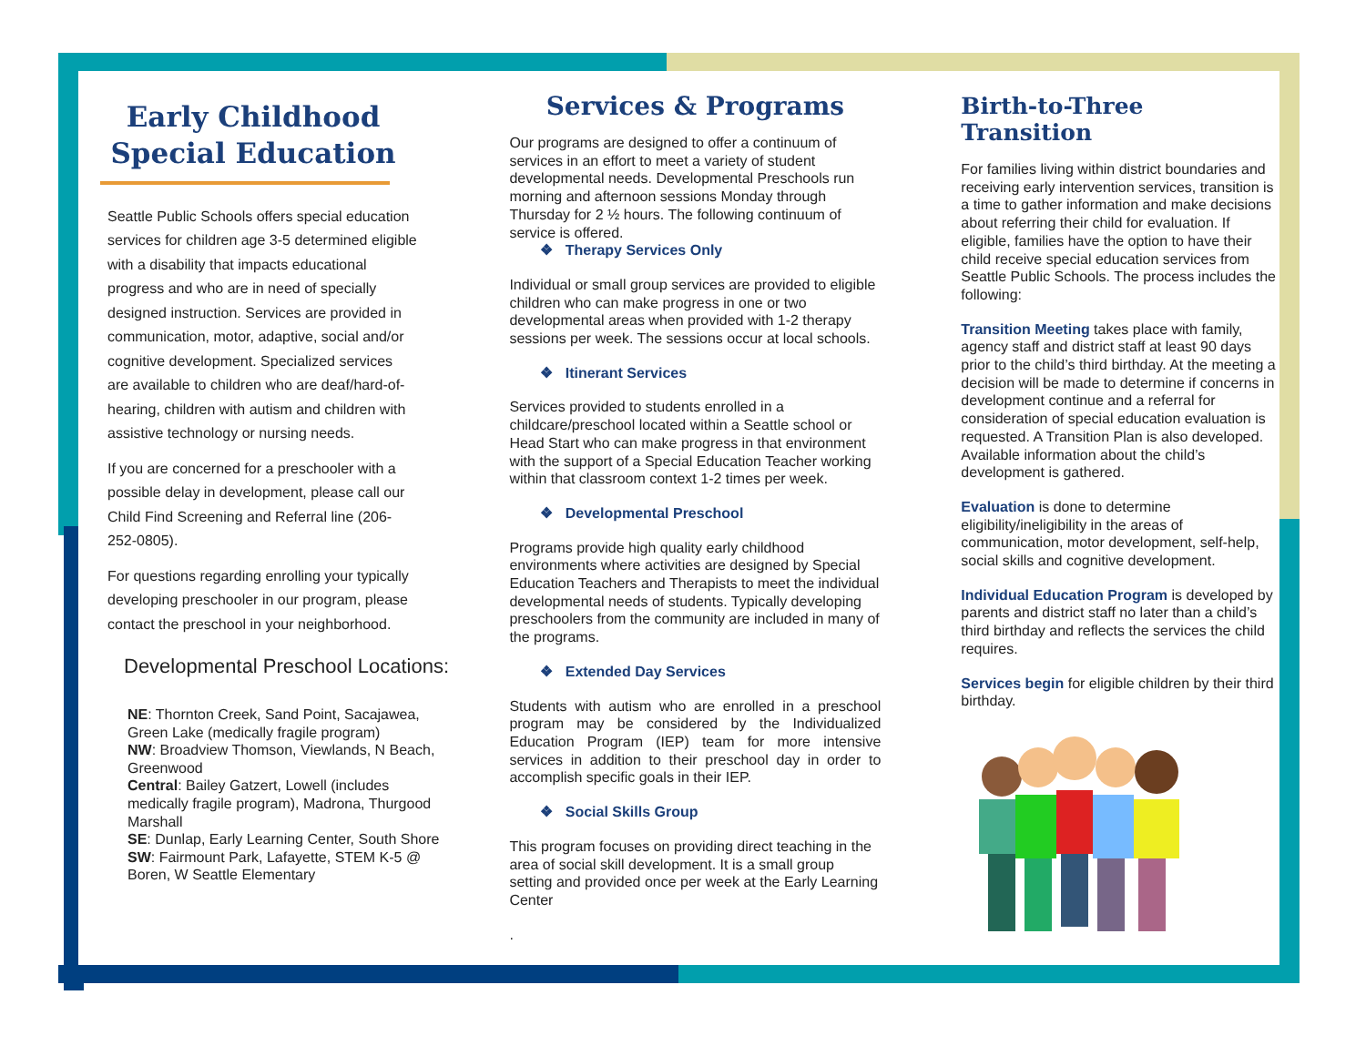Early Childhood Special Education
Seattle Public Schools offers special education services for children age 3-5 determined eligible with a disability that impacts educational progress and who are in need of specially designed instruction. Services are provided in communication, motor, adaptive, social and/or cognitive development. Specialized services are available to children who are deaf/hard-of-hearing, children with autism and children with assistive technology or nursing needs.
If you are concerned for a preschooler with a possible delay in development, please call our Child Find Screening and Referral line (206-252-0805).
For questions regarding enrolling your typically developing preschooler in our program, please contact the preschool in your neighborhood.
Developmental Preschool Locations:
NE: Thornton Creek, Sand Point, Sacajawea, Green Lake (medically fragile program)
NW: Broadview Thomson, Viewlands, N Beach, Greenwood
Central: Bailey Gatzert, Lowell (includes medically fragile program), Madrona, Thurgood Marshall
SE: Dunlap, Early Learning Center, South Shore
SW: Fairmount Park, Lafayette, STEM K-5 @ Boren, W Seattle Elementary
Services & Programs
Our programs are designed to offer a continuum of services in an effort to meet a variety of student developmental needs. Developmental Preschools run morning and afternoon sessions Monday through Thursday for 2 ½ hours. The following continuum of service is offered.
❖ Therapy Services Only
Individual or small group services are provided to eligible children who can make progress in one or two developmental areas when provided with 1-2 therapy sessions per week. The sessions occur at local schools.
❖ Itinerant Services
Services provided to students enrolled in a childcare/preschool located within a Seattle school or Head Start who can make progress in that environment with the support of a Special Education Teacher working within that classroom context 1-2 times per week.
❖ Developmental Preschool
Programs provide high quality early childhood environments where activities are designed by Special Education Teachers and Therapists to meet the individual developmental needs of students. Typically developing preschoolers from the community are included in many of the programs.
❖ Extended Day Services
Students with autism who are enrolled in a preschool program may be considered by the Individualized Education Program (IEP) team for more intensive services in addition to their preschool day in order to accomplish specific goals in their IEP.
❖ Social Skills Group
This program focuses on providing direct teaching in the area of social skill development. It is a small group setting and provided once per week at the Early Learning Center
.
Birth-to-Three Transition
For families living within district boundaries and receiving early intervention services, transition is a time to gather information and make decisions about referring their child for evaluation. If eligible, families have the option to have their child receive special education services from Seattle Public Schools. The process includes the following:
Transition Meeting takes place with family, agency staff and district staff at least 90 days prior to the child’s third birthday. At the meeting a decision will be made to determine if concerns in development continue and a referral for consideration of special education evaluation is requested. A Transition Plan is also developed. Available information about the child’s development is gathered.
Evaluation is done to determine eligibility/ineligibility in the areas of communication, motor development, self-help, social skills and cognitive development.
Individual Education Program is developed by parents and district staff no later than a child’s third birthday and reflects the services the child requires.
Services begin for eligible children by their third birthday.